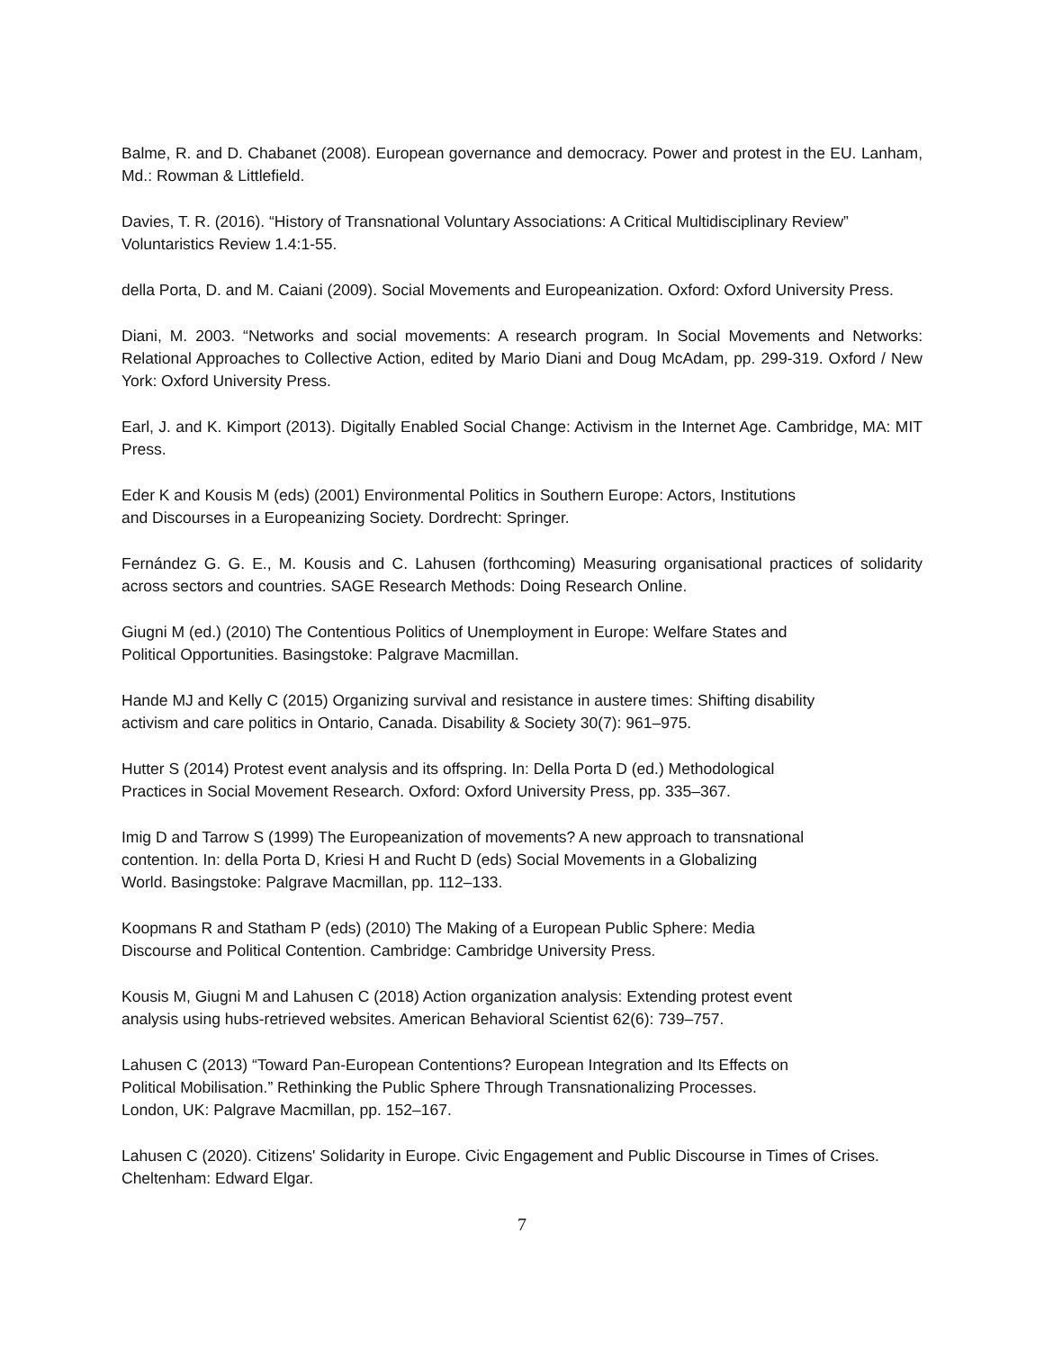Balme, R. and D. Chabanet (2008). European governance and democracy. Power and protest in the EU. Lanham, Md.: Rowman & Littlefield.
Davies, T. R. (2016). “History of Transnational Voluntary Associations: A Critical Multidisciplinary Review” Voluntaristics Review 1.4:1-55.
della Porta, D. and M. Caiani (2009). Social Movements and Europeanization. Oxford: Oxford University Press.
Diani, M. 2003. “Networks and social movements: A research program. In Social Movements and Networks: Relational Approaches to Collective Action, edited by Mario Diani and Doug McAdam, pp. 299-319. Oxford / New York: Oxford University Press.
Earl, J. and K. Kimport (2013). Digitally Enabled Social Change: Activism in the Internet Age. Cambridge, MA: MIT Press.
Eder K and Kousis M (eds) (2001) Environmental Politics in Southern Europe: Actors, Institutions
and Discourses in a Europeanizing Society. Dordrecht: Springer.
Fernández G. G. E., M. Kousis and C. Lahusen (forthcoming) Measuring organisational practices of solidarity across sectors and countries. SAGE Research Methods: Doing Research Online.
Giugni M (ed.) (2010) The Contentious Politics of Unemployment in Europe: Welfare States and
Political Opportunities. Basingstoke: Palgrave Macmillan.
Hande MJ and Kelly C (2015) Organizing survival and resistance in austere times: Shifting disability
activism and care politics in Ontario, Canada. Disability & Society 30(7): 961–975.
Hutter S (2014) Protest event analysis and its offspring. In: Della Porta D (ed.) Methodological
Practices in Social Movement Research. Oxford: Oxford University Press, pp. 335–367.
Imig D and Tarrow S (1999) The Europeanization of movements? A new approach to transnational
contention. In: della Porta D, Kriesi H and Rucht D (eds) Social Movements in a Globalizing
World. Basingstoke: Palgrave Macmillan, pp. 112–133.
Koopmans R and Statham P (eds) (2010) The Making of a European Public Sphere: Media
Discourse and Political Contention. Cambridge: Cambridge University Press.
Kousis M, Giugni M and Lahusen C (2018) Action organization analysis: Extending protest event
analysis using hubs-retrieved websites. American Behavioral Scientist 62(6): 739–757.
Lahusen C (2013) “Toward Pan-European Contentions? European Integration and Its Effects on
Political Mobilisation.” Rethinking the Public Sphere Through Transnationalizing Processes.
London, UK: Palgrave Macmillan, pp. 152–167.
Lahusen C (2020). Citizens' Solidarity in Europe. Civic Engagement and Public Discourse in Times of Crises. Cheltenham: Edward Elgar.
7